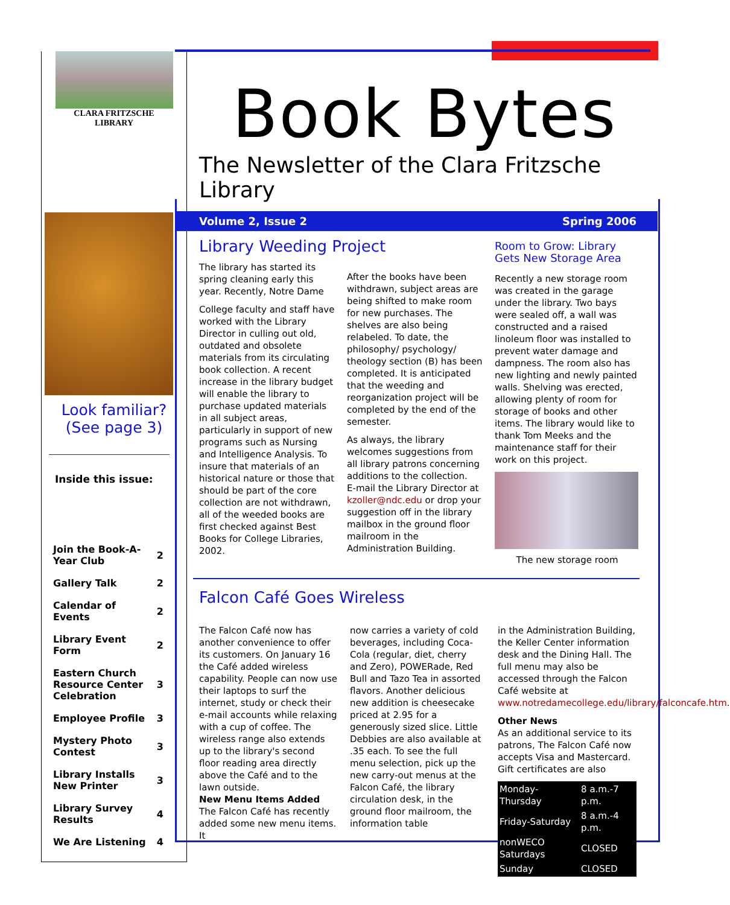CLARA FRITZSCHE
LIBRARY
Look familiar?
(See page 3)
Inside this issue:
| Join the Book-A-Year Club | 2 |
| Gallery Talk | 2 |
| Calendar of Events | 2 |
| Library Event Form | 2 |
| Eastern Church Resource Center Celebration | 3 |
| Employee Profile | 3 |
| Mystery Photo Contest | 3 |
| Library Installs New Printer | 3 |
| Library Survey Results | 4 |
| We Are Listening | 4 |
Book Bytes
The Newsletter of the Clara Fritzsche Library
Volume 2, Issue 2 Spring 2006
Library Weeding Project
The library has started its spring cleaning early this year. Recently, Notre Dame
College faculty and staff have worked with the Library Director in culling out old, outdated and obsolete materials from its circulating book collection. A recent increase in the library budget will enable the library to purchase updated materials in all subject areas, particularly in support of new programs such as Nursing and Intelligence Analysis. To insure that materials of an historical nature or those that should be part of the core collection are not withdrawn, all of the weeded books are first checked against Best Books for College Libraries, 2002.
After the books have been withdrawn, subject areas are being shifted to make room for new purchases. The shelves are also being relabeled. To date, the philosophy/ psychology/ theology section (B) has been completed. It is anticipated that the weeding and reorganization project will be completed by the end of the semester.
As always, the library welcomes suggestions from all library patrons concerning additions to the collection.
E-mail the Library Director at kzoller@ndc.edu or drop your suggestion off in the library mailbox in the ground floor mailroom in the Administration Building.
Room to Grow: Library Gets New Storage Area
Recently a new storage room was created in the garage under the library. Two bays were sealed off, a wall was constructed and a raised linoleum floor was installed to prevent water damage and dampness. The room also has new lighting and newly painted walls. Shelving was erected, allowing plenty of room for storage of books and other items. The library would like to thank Tom Meeks and the maintenance staff for their work on this project.
The new storage room
Falcon Café Goes Wireless
The Falcon Café now has another convenience to offer its customers. On January 16 the Café added wireless capability. People can now use their laptops to surf the internet, study or check their e-mail accounts while relaxing with a cup of coffee. The wireless range also extends up to the library's second floor reading area directly above the Café and to the lawn outside.
New Menu Items Added
The Falcon Café has recently added some new menu items. It
now carries a variety of cold beverages, including Coca-Cola (regular, diet, cherry and Zero), POWERade, Red Bull and Tazo Tea in assorted flavors. Another delicious new addition is cheesecake priced at 2.95 for a generously sized slice. Little Debbies are also available at .35 each. To see the full menu selection, pick up the new carry-out menus at the Falcon Café, the library circulation desk, in the ground floor mailroom, the information table
in the Administration Building, the Keller Center information desk and the Dining Hall. The full menu may also be accessed through the Falcon Café website at www.notredamecollege.edu/library/falconcafe.htm.
Other News
As an additional service to its patrons, The Falcon Café now accepts Visa and Mastercard. Gift certificates are also
| Monday-Thursday | 8 a.m.-7 p.m. |
| Friday-Saturday | 8 a.m.-4 p.m. |
| nonWECO Saturdays | CLOSED |
| Sunday | CLOSED |